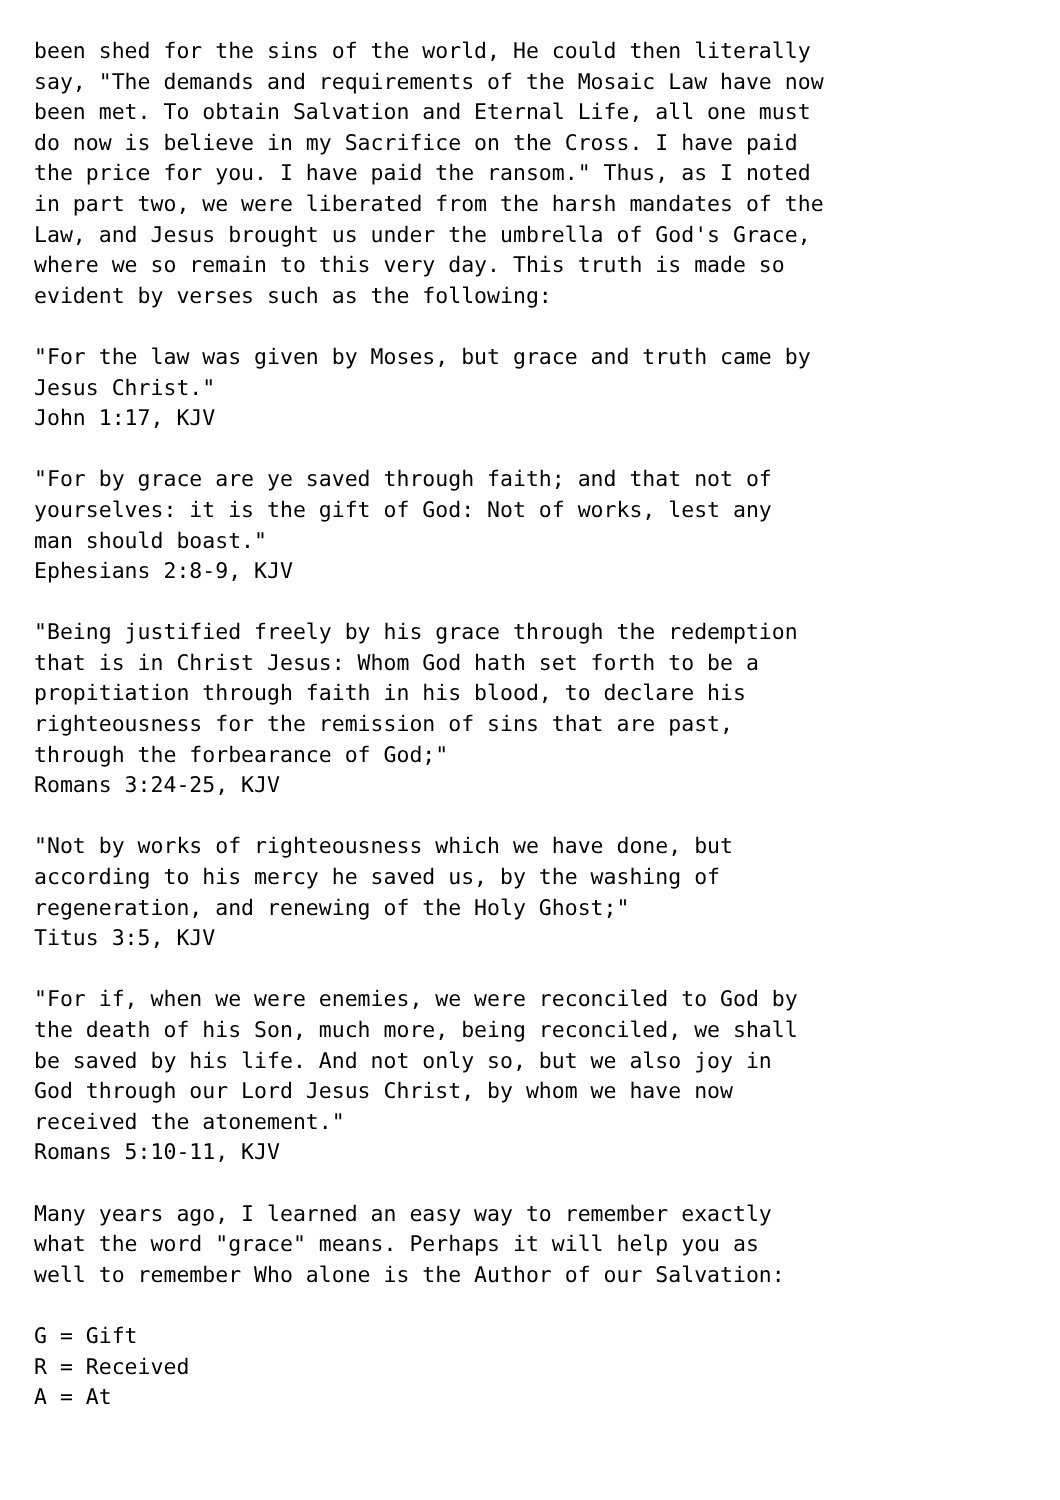been shed for the sins of the world, He could then literally
say, "The demands and requirements of the Mosaic Law have now
been met. To obtain Salvation and Eternal Life, all one must
do now is believe in my Sacrifice on the Cross. I have paid
the price for you. I have paid the ransom." Thus, as I noted
in part two, we were liberated from the harsh mandates of the
Law, and Jesus brought us under the umbrella of God's Grace,
where we so remain to this very day. This truth is made so
evident by verses such as the following:

"For the law was given by Moses, but grace and truth came by
Jesus Christ."
John 1:17, KJV

"For by grace are ye saved through faith; and that not of
yourselves: it is the gift of God: Not of works, lest any
man should boast."
Ephesians 2:8-9, KJV

"Being justified freely by his grace through the redemption
that is in Christ Jesus: Whom God hath set forth to be a
propitiation through faith in his blood, to declare his
righteousness for the remission of sins that are past,
through the forbearance of God;"
Romans 3:24-25, KJV

"Not by works of righteousness which we have done, but
according to his mercy he saved us, by the washing of
regeneration, and renewing of the Holy Ghost;"
Titus 3:5, KJV

"For if, when we were enemies, we were reconciled to God by
the death of his Son, much more, being reconciled, we shall
be saved by his life. And not only so, but we also joy in
God through our Lord Jesus Christ, by whom we have now
received the atonement."
Romans 5:10-11, KJV

Many years ago, I learned an easy way to remember exactly
what the word "grace" means. Perhaps it will help you as
well to remember Who alone is the Author of our Salvation:

G = Gift
R = Received
A = At